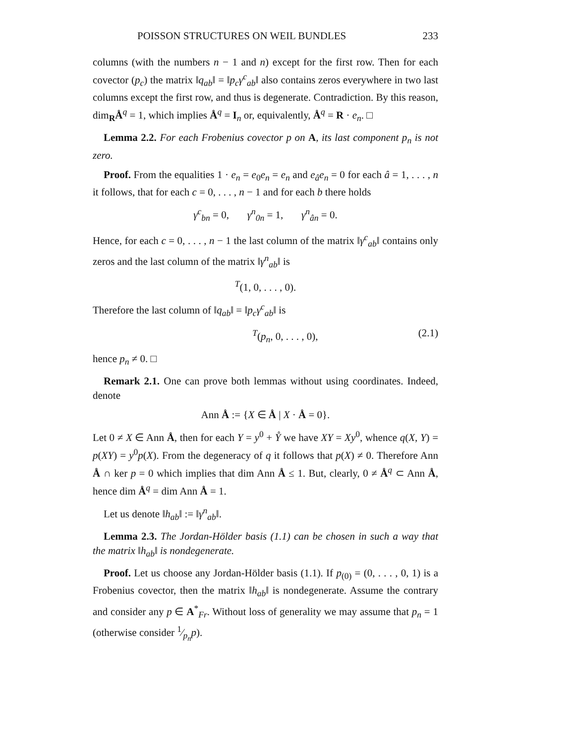POISSON STRUCTURES ON WEIL BUNDLES 233
columns (with the numbers n − 1 and n) except for the first row. Then for each covector (p<sub>c</sub>) the matrix ‖q<sub>ab</sub>‖ = ‖p<sub>c</sub>γ<sup>c</sup><sub>ab</sub>‖ also contains zeros everywhere in two last columns except the first row, and thus is degenerate. Contradiction. By this reason, dim<sub>R</sub>Å<sup>q</sup> = 1, which implies Å<sup>q</sup> = I<sub>n</sub> or, equivalently, Å<sup>q</sup> = R · e<sub>n</sub>. □
Lemma 2.2. For each Frobenius covector p on A, its last component p<sub>n</sub> is not zero.
Proof. From the equalities 1 · e<sub>n</sub> = e<sub>0</sub>e<sub>n</sub> = e<sub>n</sub> and e<sub>â</sub>e<sub>n</sub> = 0 for each â = 1, . . . , n it follows, that for each c = 0, . . . , n − 1 and for each b there holds
γ<sup>c</sup><sub>bn</sub> = 0, γ<sup>n</sup><sub>0n</sub> = 1, γ<sup>n</sup><sub>ân</sub> = 0.
Hence, for each c = 0, . . . , n − 1 the last column of the matrix ‖γ<sup>c</sup><sub>ab</sub>‖ contains only zeros and the last column of the matrix ‖γ<sup>n</sup><sub>ab</sub>‖ is
<sup>T</sup>(1, 0, . . . , 0).
Therefore the last column of ‖q<sub>ab</sub>‖ = ‖p<sub>c</sub>γ<sup>c</sup><sub>ab</sub>‖ is
<sup>T</sup>(p<sub>n</sub>, 0, . . . , 0), (2.1)
hence p<sub>n</sub> ≠ 0. □
Remark 2.1. One can prove both lemmas without using coordinates. Indeed, denote
Ann Å := {X ∈ Å | X · Å = 0}.
Let 0 ≠ X ∈ Ann Å, then for each Y = y<sup>0</sup> + Y̊ we have XY = Xy<sup>0</sup>, whence q(X, Y) = p(XY) = y<sup>0</sup>p(X). From the degeneracy of q it follows that p(X) ≠ 0. Therefore Ann Å ∩ ker p = 0 which implies that dim Ann Å ≤ 1. But, clearly, 0 ≠ Å<sup>q</sup> ⊂ Ann Å, hence dim Å<sup>q</sup> = dim Ann Å = 1.
Let us denote ‖h<sub>ab</sub>‖ := ‖γ<sup>n</sup><sub>ab</sub>‖.
Lemma 2.3. The Jordan-Hölder basis (1.1) can be chosen in such a way that the matrix ‖h<sub>ab</sub>‖ is nondegenerate.
Proof. Let us choose any Jordan-Hölder basis (1.1). If p<sub>(0)</sub> = (0, . . . , 0, 1) is a Frobenius covector, then the matrix ‖h<sub>ab</sub>‖ is nondegenerate. Assume the contrary and consider any p ∈ A<sup>*</sup><sub>Fr</sub>. Without loss of generality we may assume that p<sub>n</sub> = 1 (otherwise consider 1⁄p<sub>n</sub>p).